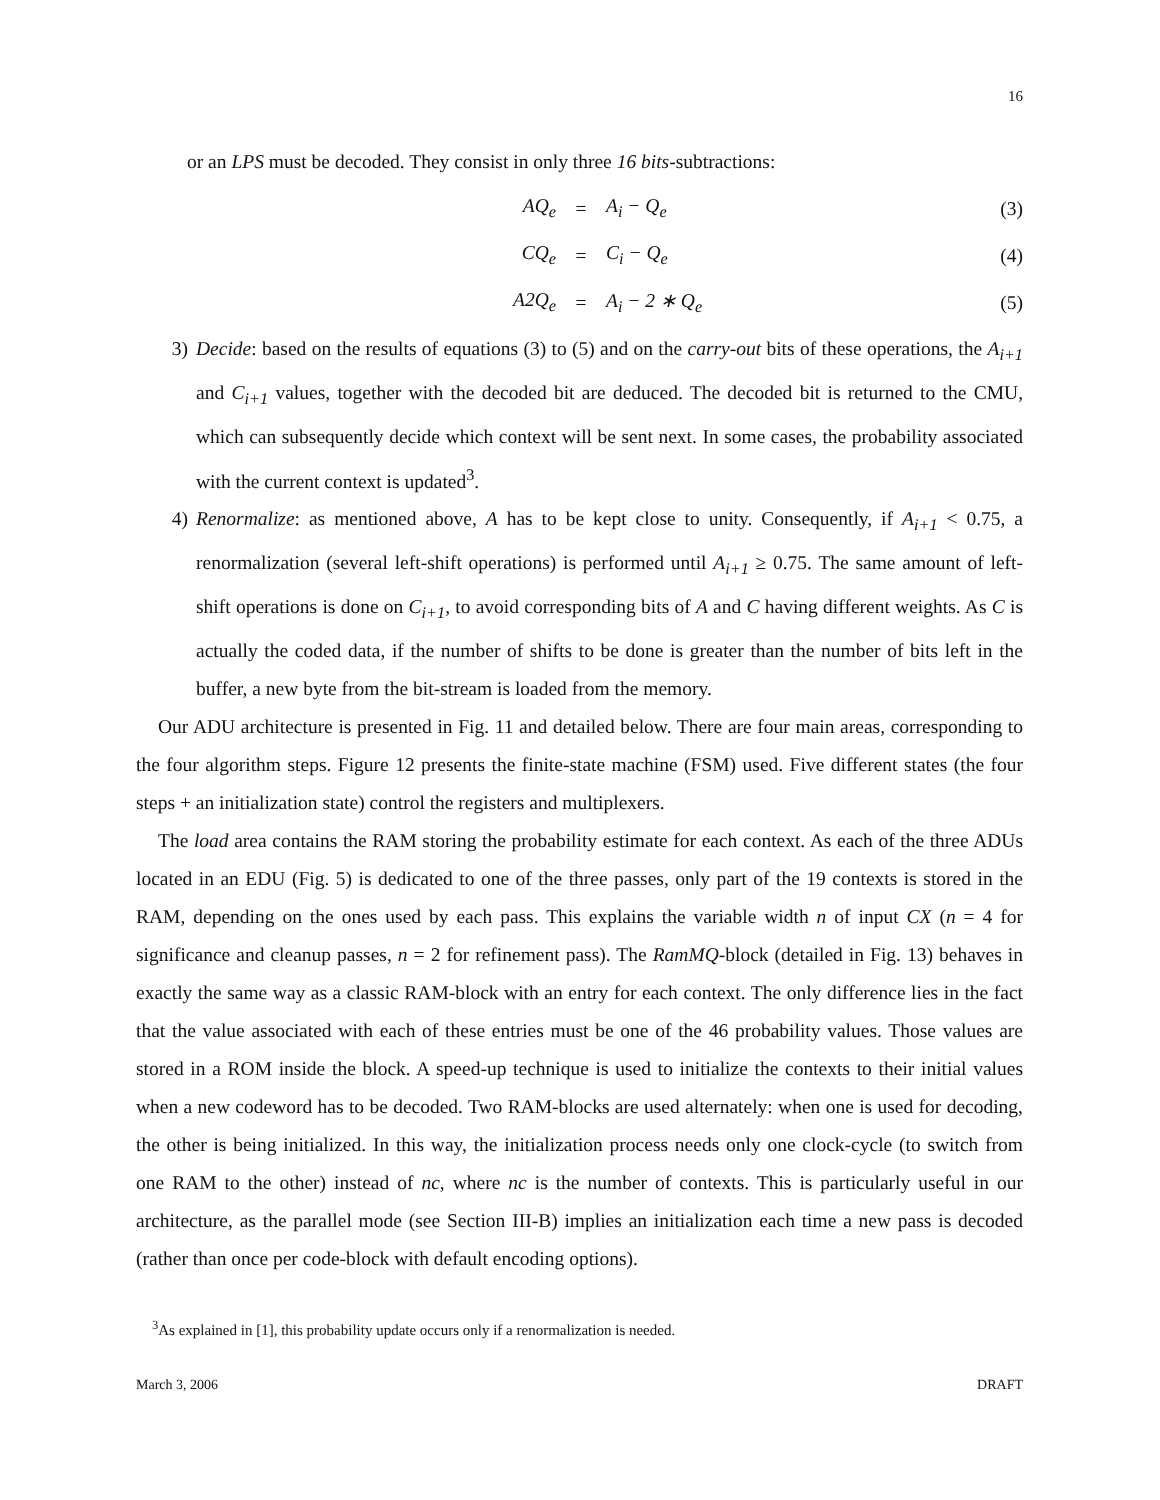16
or an LPS must be decoded. They consist in only three 16 bits-subtractions:
| AQ<sub>e</sub> | = | A<sub>i</sub> − Q<sub>e</sub> | (3) |
| CQ<sub>e</sub> | = | C<sub>i</sub> − Q<sub>e</sub> | (4) |
| A2Q<sub>e</sub> | = | A<sub>i</sub> − 2 ∗ Q<sub>e</sub> | (5) |
3) Decide: based on the results of equations (3) to (5) and on the carry-out bits of these operations, the A<sub>i+1</sub> and C<sub>i+1</sub> values, together with the decoded bit are deduced. The decoded bit is returned to the CMU, which can subsequently decide which context will be sent next. In some cases, the probability associated with the current context is updated<sup>3</sup>.
4) Renormalize: as mentioned above, A has to be kept close to unity. Consequently, if A<sub>i+1</sub> < 0.75, a renormalization (several left-shift operations) is performed until A<sub>i+1</sub> ≥ 0.75. The same amount of left-shift operations is done on C<sub>i+1</sub>, to avoid corresponding bits of A and C having different weights. As C is actually the coded data, if the number of shifts to be done is greater than the number of bits left in the buffer, a new byte from the bit-stream is loaded from the memory.
Our ADU architecture is presented in Fig. 11 and detailed below. There are four main areas, corresponding to the four algorithm steps. Figure 12 presents the finite-state machine (FSM) used. Five different states (the four steps + an initialization state) control the registers and multiplexers.
The load area contains the RAM storing the probability estimate for each context. As each of the three ADUs located in an EDU (Fig. 5) is dedicated to one of the three passes, only part of the 19 contexts is stored in the RAM, depending on the ones used by each pass. This explains the variable width n of input CX (n = 4 for significance and cleanup passes, n = 2 for refinement pass). The RamMQ-block (detailed in Fig. 13) behaves in exactly the same way as a classic RAM-block with an entry for each context. The only difference lies in the fact that the value associated with each of these entries must be one of the 46 probability values. Those values are stored in a ROM inside the block. A speed-up technique is used to initialize the contexts to their initial values when a new codeword has to be decoded. Two RAM-blocks are used alternately: when one is used for decoding, the other is being initialized. In this way, the initialization process needs only one clock-cycle (to switch from one RAM to the other) instead of nc, where nc is the number of contexts. This is particularly useful in our architecture, as the parallel mode (see Section III-B) implies an initialization each time a new pass is decoded (rather than once per code-block with default encoding options).
<sup>3</sup> As explained in [1], this probability update occurs only if a renormalization is needed.
March 3, 2006 DRAFT